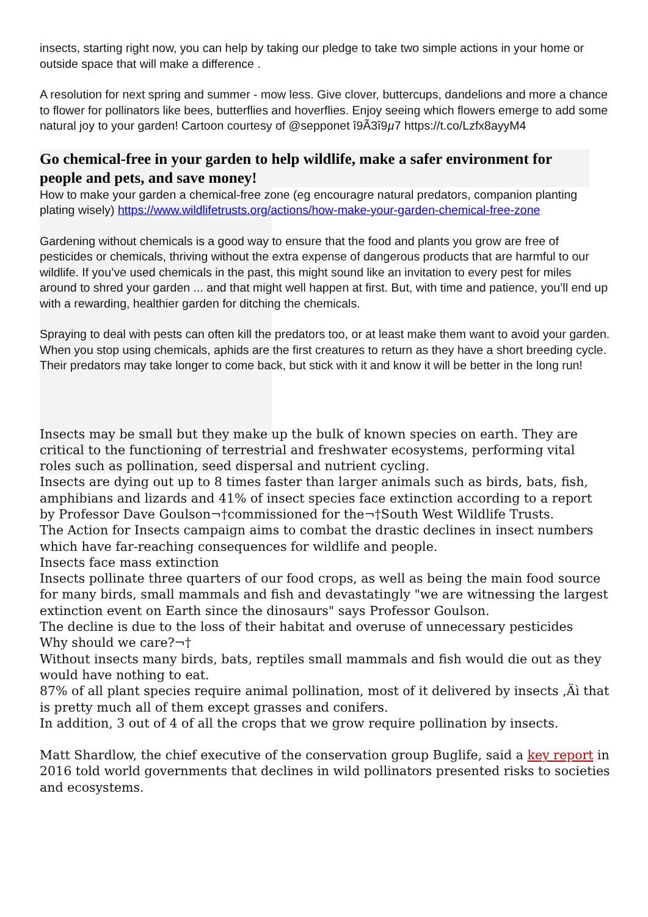insects, starting right now, you can help by taking our pledge to take two simple actions in your home or outside space that will make a difference .
A resolution for next spring and summer - mow less. Give clover, buttercups, dandelions and more a chance to flower for pollinators like bees, butterflies and hoverflies. Enjoy seeing which flowers emerge to add some natural joy to your garden! Cartoon courtesy of @sepponet î9Ã3î9µ7 https://t.co/Lzfx8ayyM4
Go chemical-free in your garden to help wildlife, make a safer environment for people and pets, and save money!
How to make your garden a chemical-free zone (eg encouragre natural predators, companion planting plating wisely) https://www.wildlifetrusts.org/actions/how-make-your-garden-chemical-free-zone
Gardening without chemicals is a good way to ensure that the food and plants you grow are free of pesticides or chemicals, thriving without the extra expense of dangerous products that are harmful to our wildlife. If you’ve used chemicals in the past, this might sound like an invitation to every pest for miles around to shred your garden ... and that might well happen at first. But, with time and patience, you’ll end up with a rewarding, healthier garden for ditching the chemicals.
Spraying to deal with pests can often kill the predators too, or at least make them want to avoid your garden. When you stop using chemicals, aphids are the first creatures to return as they have a short breeding cycle. Their predators may take longer to come back, but stick with it and know it will be better in the long run!
Insects may be small but they make up the bulk of known species on earth. They are critical to the functioning of terrestrial and freshwater ecosystems, performing vital roles such as pollination, seed dispersal and nutrient cycling.
Insects are dying out up to 8 times faster than larger animals such as birds, bats, fish, amphibians and lizards and 41% of insect species face extinction according to a report by Professor Dave Goulson¬†commissioned for the¬†South West Wildlife Trusts.
The Action for Insects campaign aims to combat the drastic declines in insect numbers which have far-reaching consequences for wildlife and people.
Insects face mass extinction
Insects pollinate three quarters of our food crops, as well as being the main food source for many birds, small mammals and fish and devastatingly "we are witnessing the largest extinction event on Earth since the dinosaurs" says Professor Goulson.
The decline is due to the loss of their habitat and overuse of unnecessary pesticides
Why should we care?¬†
Without insects many birds, bats, reptiles small mammals and fish would die out as they would have nothing to eat.
87% of all plant species require animal pollination, most of it delivered by insects ‚Äì that is pretty much all of them except grasses and conifers.
In addition, 3 out of 4 of all the crops that we grow require pollination by insects.
Matt Shardlow, the chief executive of the conservation group Buglife, said a key report in 2016 told world governments that declines in wild pollinators presented risks to societies and ecosystems.